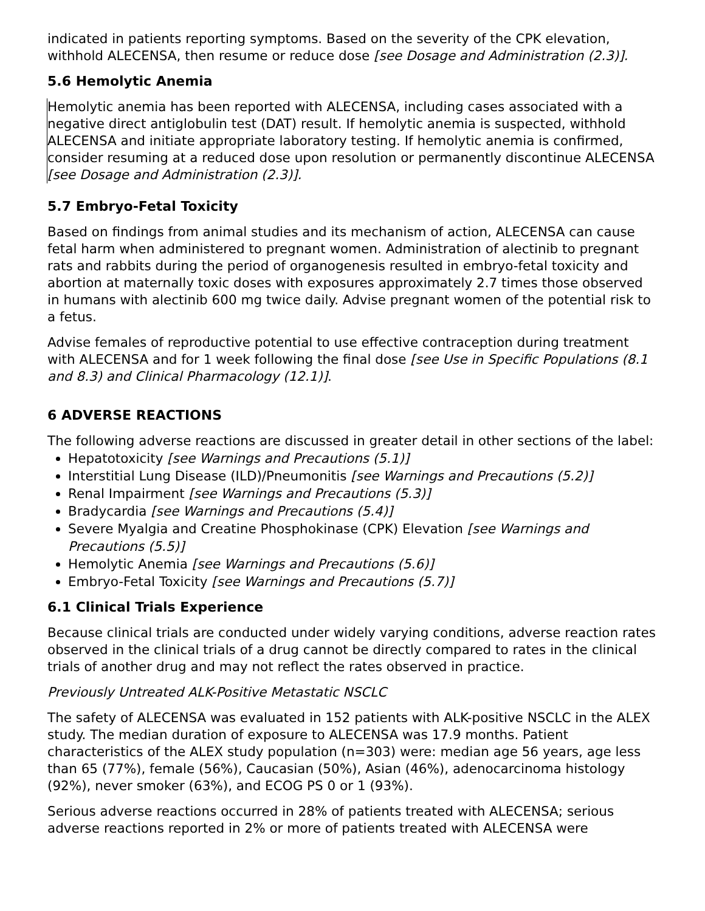indicated in patients reporting symptoms. Based on the severity of the CPK elevation, withhold ALECENSA, then resume or reduce dose [see Dosage and Administration (2.3)].
5.6 Hemolytic Anemia
Hemolytic anemia has been reported with ALECENSA, including cases associated with a negative direct antiglobulin test (DAT) result. If hemolytic anemia is suspected, withhold ALECENSA and initiate appropriate laboratory testing. If hemolytic anemia is confirmed, consider resuming at a reduced dose upon resolution or permanently discontinue ALECENSA [see Dosage and Administration (2.3)].
5.7 Embryo-Fetal Toxicity
Based on findings from animal studies and its mechanism of action, ALECENSA can cause fetal harm when administered to pregnant women. Administration of alectinib to pregnant rats and rabbits during the period of organogenesis resulted in embryo-fetal toxicity and abortion at maternally toxic doses with exposures approximately 2.7 times those observed in humans with alectinib 600 mg twice daily. Advise pregnant women of the potential risk to a fetus.
Advise females of reproductive potential to use effective contraception during treatment with ALECENSA and for 1 week following the final dose [see Use in Specific Populations (8.1 and 8.3) and Clinical Pharmacology (12.1)].
6 ADVERSE REACTIONS
The following adverse reactions are discussed in greater detail in other sections of the label:
Hepatotoxicity [see Warnings and Precautions (5.1)]
Interstitial Lung Disease (ILD)/Pneumonitis [see Warnings and Precautions (5.2)]
Renal Impairment [see Warnings and Precautions (5.3)]
Bradycardia [see Warnings and Precautions (5.4)]
Severe Myalgia and Creatine Phosphokinase (CPK) Elevation [see Warnings and Precautions (5.5)]
Hemolytic Anemia [see Warnings and Precautions (5.6)]
Embryo-Fetal Toxicity [see Warnings and Precautions (5.7)]
6.1 Clinical Trials Experience
Because clinical trials are conducted under widely varying conditions, adverse reaction rates observed in the clinical trials of a drug cannot be directly compared to rates in the clinical trials of another drug and may not reflect the rates observed in practice.
Previously Untreated ALK-Positive Metastatic NSCLC
The safety of ALECENSA was evaluated in 152 patients with ALK-positive NSCLC in the ALEX study. The median duration of exposure to ALECENSA was 17.9 months. Patient characteristics of the ALEX study population (n=303) were: median age 56 years, age less than 65 (77%), female (56%), Caucasian (50%), Asian (46%), adenocarcinoma histology (92%), never smoker (63%), and ECOG PS 0 or 1 (93%).
Serious adverse reactions occurred in 28% of patients treated with ALECENSA; serious adverse reactions reported in 2% or more of patients treated with ALECENSA were